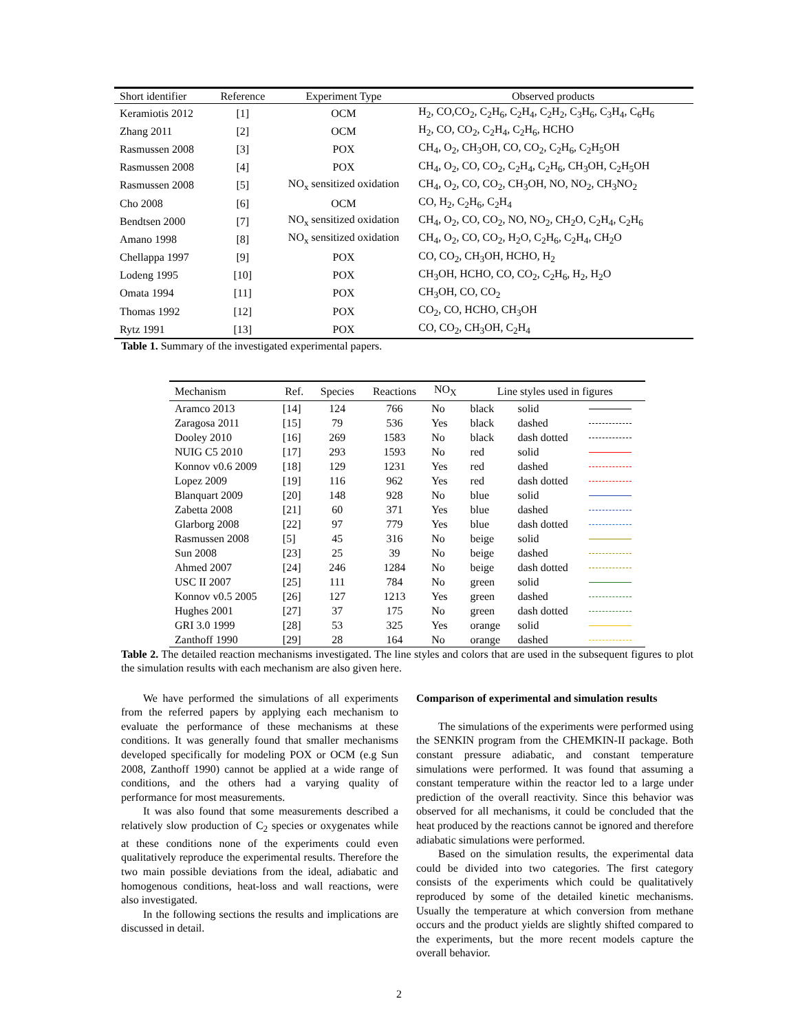| Short identifier | Reference | Experiment Type | Observed products |
| --- | --- | --- | --- |
| Keramiotis 2012 | [1] | OCM | H<sub>2</sub>, CO,CO<sub>2</sub>, C<sub>2</sub>H<sub>6</sub>, C<sub>2</sub>H<sub>4</sub>, C<sub>2</sub>H<sub>2</sub>, C<sub>3</sub>H<sub>6</sub>, C<sub>3</sub>H<sub>4</sub>, C<sub>6</sub>H<sub>6</sub> |
| Zhang 2011 | [2] | OCM | H<sub>2</sub>, CO, CO<sub>2</sub>, C<sub>2</sub>H<sub>4</sub>, C<sub>2</sub>H<sub>6</sub>, HCHO |
| Rasmussen 2008 | [3] | POX | CH<sub>4</sub>, O<sub>2</sub>, CH<sub>3</sub>OH, CO, CO<sub>2</sub>, C<sub>2</sub>H<sub>6</sub>, C<sub>2</sub>H<sub>5</sub>OH |
| Rasmussen 2008 | [4] | POX | CH<sub>4</sub>, O<sub>2</sub>, CO, CO<sub>2</sub>, C<sub>2</sub>H<sub>4</sub>, C<sub>2</sub>H<sub>6</sub>, CH<sub>3</sub>OH, C<sub>2</sub>H<sub>5</sub>OH |
| Rasmussen 2008 | [5] | NO<sub>x</sub> sensitized oxidation | CH<sub>4</sub>, O<sub>2</sub>, CO, CO<sub>2</sub>, CH<sub>3</sub>OH, NO, NO<sub>2</sub>, CH<sub>3</sub>NO<sub>2</sub> |
| Cho 2008 | [6] | OCM | CO, H<sub>2</sub>, C<sub>2</sub>H<sub>6</sub>, C<sub>2</sub>H<sub>4</sub> |
| Bendtsen 2000 | [7] | NO<sub>x</sub> sensitized oxidation | CH<sub>4</sub>, O<sub>2</sub>, CO, CO<sub>2</sub>, NO, NO<sub>2</sub>, CH<sub>2</sub>O, C<sub>2</sub>H<sub>4</sub>, C<sub>2</sub>H<sub>6</sub> |
| Amano 1998 | [8] | NO<sub>x</sub> sensitized oxidation | CH<sub>4</sub>, O<sub>2</sub>, CO, CO<sub>2</sub>, H<sub>2</sub>O, C<sub>2</sub>H<sub>6</sub>, C<sub>2</sub>H<sub>4</sub>, CH<sub>2</sub>O |
| Chellappa 1997 | [9] | POX | CO, CO<sub>2</sub>, CH<sub>3</sub>OH, HCHO, H<sub>2</sub> |
| Lodeng 1995 | [10] | POX | CH<sub>3</sub>OH, HCHO, CO, CO<sub>2</sub>, C<sub>2</sub>H<sub>6</sub>, H<sub>2</sub>, H<sub>2</sub>O |
| Omata 1994 | [11] | POX | CH<sub>3</sub>OH, CO, CO<sub>2</sub> |
| Thomas 1992 | [12] | POX | CO<sub>2</sub>, CO, HCHO, CH<sub>3</sub>OH |
| Rytz 1991 | [13] | POX | CO, CO<sub>2</sub>, CH<sub>3</sub>OH, C<sub>2</sub>H<sub>4</sub> |
Table 1. Summary of the investigated experimental papers.
| Mechanism | Ref. | Species | Reactions | NO<sub>X</sub> | Line styles used in figures | | |
| --- | --- | --- | --- | --- | --- | --- | --- |
| Aramco 2013 | [14] | 124 | 766 | No | black | solid | |
| Zaragosa 2011 | [15] | 79 | 536 | Yes | black | dashed | |
| Dooley 2010 | [16] | 269 | 1583 | No | black | dash dotted | |
| NUIG C5 2010 | [17] | 293 | 1593 | No | red | solid | |
| Konnov v0.6 2009 | [18] | 129 | 1231 | Yes | red | dashed | |
| Lopez 2009 | [19] | 116 | 962 | Yes | red | dash dotted | |
| Blanquart 2009 | [20] | 148 | 928 | No | blue | solid | |
| Zabetta 2008 | [21] | 60 | 371 | Yes | blue | dashed | |
| Glarborg 2008 | [22] | 97 | 779 | Yes | blue | dash dotted | |
| Rasmussen 2008 | [5] | 45 | 316 | No | beige | solid | |
| Sun 2008 | [23] | 25 | 39 | No | beige | dashed | |
| Ahmed 2007 | [24] | 246 | 1284 | No | beige | dash dotted | |
| USC II 2007 | [25] | 111 | 784 | No | green | solid | |
| Konnov v0.5 2005 | [26] | 127 | 1213 | Yes | green | dashed | |
| Hughes 2001 | [27] | 37 | 175 | No | green | dash dotted | |
| GRI 3.0 1999 | [28] | 53 | 325 | Yes | orange | solid | |
| Zanthoff 1990 | [29] | 28 | 164 | No | orange | dashed | |
Table 2. The detailed reaction mechanisms investigated. The line styles and colors that are used in the subsequent figures to plot the simulation results with each mechanism are also given here.
We have performed the simulations of all experiments from the referred papers by applying each mechanism to evaluate the performance of these mechanisms at these conditions. It was generally found that smaller mechanisms developed specifically for modeling POX or OCM (e.g Sun 2008, Zanthoff 1990) cannot be applied at a wide range of conditions, and the others had a varying quality of performance for most measurements.
It was also found that some measurements described a relatively slow production of C<sub>2</sub> species or oxygenates while at these conditions none of the experiments could even qualitatively reproduce the experimental results. Therefore the two main possible deviations from the ideal, adiabatic and homogenous conditions, heat-loss and wall reactions, were also investigated.
In the following sections the results and implications are discussed in detail.
Comparison of experimental and simulation results
The simulations of the experiments were performed using the SENKIN program from the CHEMKIN-II package. Both constant pressure adiabatic, and constant temperature simulations were performed. It was found that assuming a constant temperature within the reactor led to a large under prediction of the overall reactivity. Since this behavior was observed for all mechanisms, it could be concluded that the heat produced by the reactions cannot be ignored and therefore adiabatic simulations were performed.
Based on the simulation results, the experimental data could be divided into two categories. The first category consists of the experiments which could be qualitatively reproduced by some of the detailed kinetic mechanisms. Usually the temperature at which conversion from methane occurs and the product yields are slightly shifted compared to the experiments, but the more recent models capture the overall behavior.
2